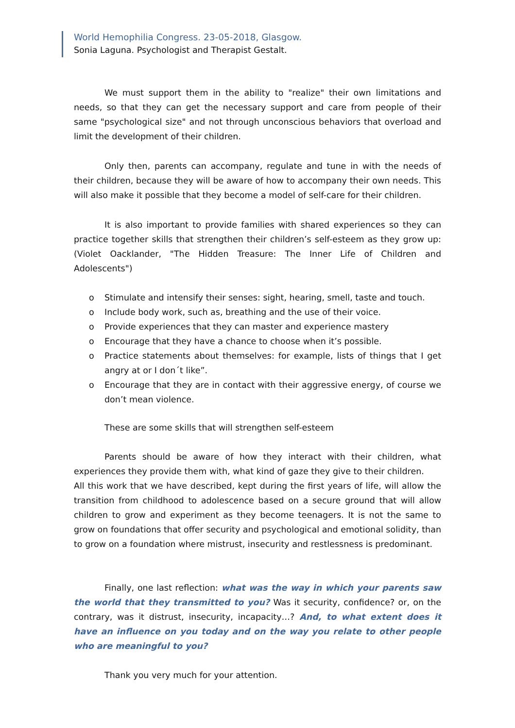World Hemophilia Congress. 23-05-2018, Glasgow.
Sonia Laguna. Psychologist and Therapist Gestalt.
We must support them in the ability to "realize" their own limitations and needs, so that they can get the necessary support and care from people of their same "psychological size" and not through unconscious behaviors that overload and limit the development of their children.
Only then, parents can accompany, regulate and tune in with the needs of their children, because they will be aware of how to accompany their own needs. This will also make it possible that they become a model of self-care for their children.
It is also important to provide families with shared experiences so they can practice together skills that strengthen their children’s self-esteem as they grow up: (Violet Oacklander, "The Hidden Treasure: The Inner Life of Children and Adolescents")
o Stimulate and intensify their senses: sight, hearing, smell, taste and touch.
o Include body work, such as, breathing and the use of their voice.
o Provide experiences that they can master and experience mastery
o Encourage that they have a chance to choose when it’s possible.
o Practice statements about themselves: for example, lists of things that I get angry at or I don´t like”.
o Encourage that they are in contact with their aggressive energy, of course we don’t mean violence.
These are some skills that will strengthen self-esteem
Parents should be aware of how they interact with their children, what experiences they provide them with, what kind of gaze they give to their children.
All this work that we have described, kept during the first years of life, will allow the transition from childhood to adolescence based on a secure ground that will allow children to grow and experiment as they become teenagers. It is not the same to grow on foundations that offer security and psychological and emotional solidity, than to grow on a foundation where mistrust, insecurity and restlessness is predominant.
Finally, one last reflection: what was the way in which your parents saw the world that they transmitted to you? Was it security, confidence? or, on the contrary, was it distrust, insecurity, incapacity…? And, to what extent does it have an influence on you today and on the way you relate to other people who are meaningful to you?
Thank you very much for your attention.